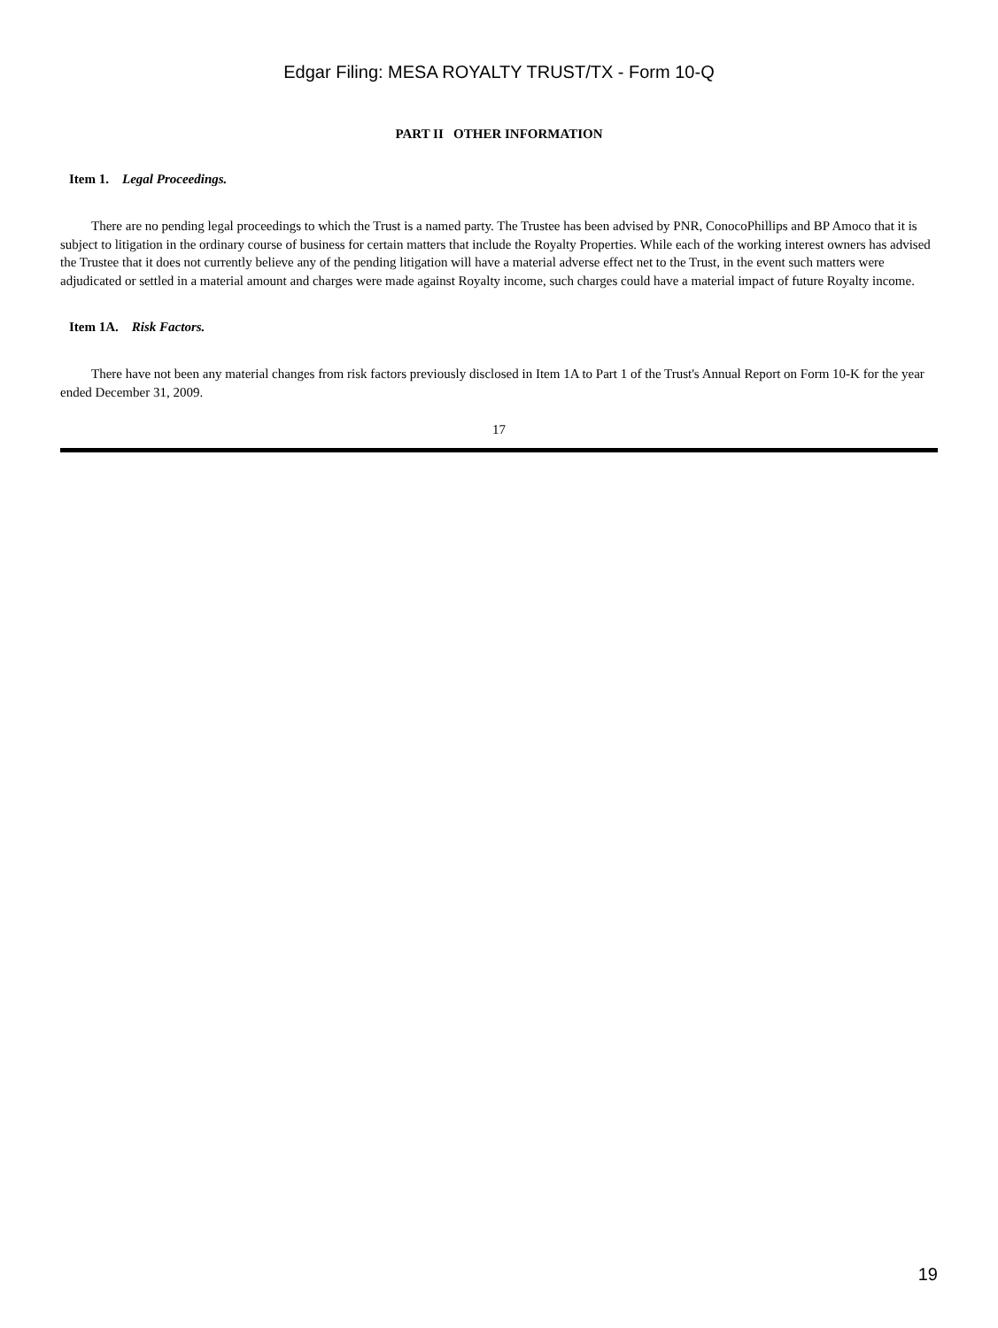Edgar Filing: MESA ROYALTY TRUST/TX - Form 10-Q
PART II OTHER INFORMATION
Item 1. Legal Proceedings.
There are no pending legal proceedings to which the Trust is a named party. The Trustee has been advised by PNR, ConocoPhillips and BP Amoco that it is subject to litigation in the ordinary course of business for certain matters that include the Royalty Properties. While each of the working interest owners has advised the Trustee that it does not currently believe any of the pending litigation will have a material adverse effect net to the Trust, in the event such matters were adjudicated or settled in a material amount and charges were made against Royalty income, such charges could have a material impact of future Royalty income.
Item 1A. Risk Factors.
There have not been any material changes from risk factors previously disclosed in Item 1A to Part 1 of the Trust's Annual Report on Form 10-K for the year ended December 31, 2009.
17
19